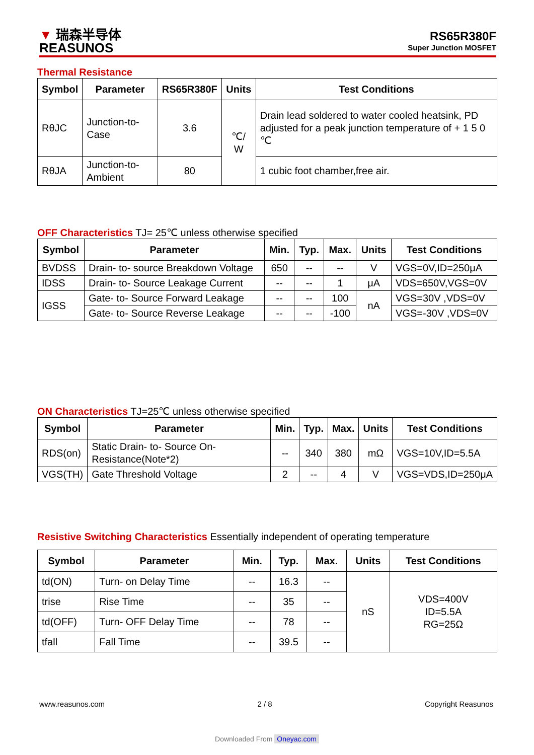▼ 瑞森半导体
REASUNOS
RS65R380F
Super Junction MOSFET
Thermal Resistance
| Symbol | Parameter | RS65R380F | Units | Test Conditions |
| --- | --- | --- | --- | --- |
| RθJC | Junction-to-Case | 3.6 | ℃/ W | Drain lead soldered to water cooled heatsink, PD adjusted for a peak junction temperature of + 1 5 0 ℃ |
| RθJA | Junction-to-Ambient | 80 | | 1 cubic foot chamber,free air. |
OFF Characteristics TJ= 25℃ unless otherwise specified
| Symbol | Parameter | Min. | Typ. | Max. | Units | Test Conditions |
| --- | --- | --- | --- | --- | --- | --- |
| BVDSS | Drain- to- source Breakdown Voltage | 650 | -- | -- | V | VGS=0V,ID=250μA |
| IDSS | Drain- to- Source Leakage Current | -- | -- | 1 | μA | VDS=650V,VGS=0V |
| IGSS | Gate- to- Source Forward Leakage | -- | -- | 100 | nA | VGS=30V ,VDS=0V |
| | Gate- to- Source Reverse Leakage | -- | -- | -100 | | VGS=-30V ,VDS=0V |
ON Characteristics TJ=25℃ unless otherwise specified
| Symbol | Parameter | Min. | Typ. | Max. | Units | Test Conditions |
| --- | --- | --- | --- | --- | --- | --- |
| RDS(on) | Static Drain- to- Source On-Resistance(Note*2) | -- | 340 | 380 | mΩ | VGS=10V,ID=5.5A |
| VGS(TH) | Gate Threshold Voltage | 2 | -- | 4 | V | VGS=VDS,ID=250μA |
Resistive Switching Characteristics Essentially independent of operating temperature
| Symbol | Parameter | Min. | Typ. | Max. | Units | Test Conditions |
| --- | --- | --- | --- | --- | --- | --- |
| td(ON) | Turn- on Delay Time | -- | 16.3 | -- | nS | VDS=400V ID=5.5A RG=25Ω |
| trise | Rise Time | -- | 35 | -- | | |
| td(OFF) | Turn- OFF Delay Time | -- | 78 | -- | | |
| tfall | Fall Time | -- | 39.5 | -- | | |
www.reasunos.com 2 / 8 Copyright Reasunos
Downloaded From Oneyac.com